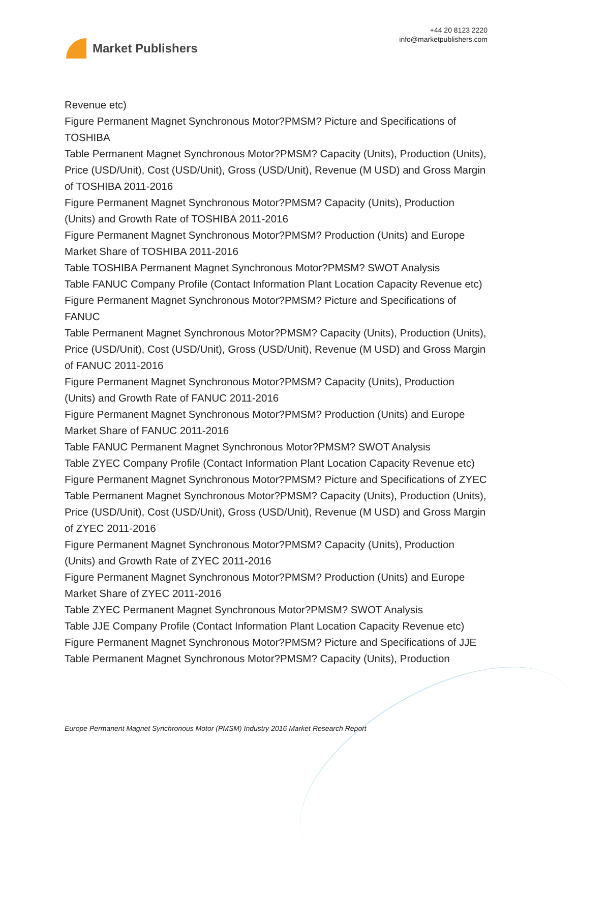Market Publishers
+44 20 8123 2220
info@marketpublishers.com
Revenue etc)
Figure Permanent Magnet Synchronous Motor?PMSM? Picture and Specifications of TOSHIBA
Table Permanent Magnet Synchronous Motor?PMSM? Capacity (Units), Production (Units), Price (USD/Unit), Cost (USD/Unit), Gross (USD/Unit), Revenue (M USD) and Gross Margin of TOSHIBA 2011-2016
Figure Permanent Magnet Synchronous Motor?PMSM? Capacity (Units), Production (Units) and Growth Rate of TOSHIBA 2011-2016
Figure Permanent Magnet Synchronous Motor?PMSM? Production (Units) and Europe Market Share of TOSHIBA 2011-2016
Table TOSHIBA Permanent Magnet Synchronous Motor?PMSM? SWOT Analysis
Table FANUC Company Profile (Contact Information Plant Location Capacity Revenue etc)
Figure Permanent Magnet Synchronous Motor?PMSM? Picture and Specifications of FANUC
Table Permanent Magnet Synchronous Motor?PMSM? Capacity (Units), Production (Units), Price (USD/Unit), Cost (USD/Unit), Gross (USD/Unit), Revenue (M USD) and Gross Margin of FANUC 2011-2016
Figure Permanent Magnet Synchronous Motor?PMSM? Capacity (Units), Production (Units) and Growth Rate of FANUC 2011-2016
Figure Permanent Magnet Synchronous Motor?PMSM? Production (Units) and Europe Market Share of FANUC 2011-2016
Table FANUC Permanent Magnet Synchronous Motor?PMSM? SWOT Analysis
Table ZYEC Company Profile (Contact Information Plant Location Capacity Revenue etc)
Figure Permanent Magnet Synchronous Motor?PMSM? Picture and Specifications of ZYEC
Table Permanent Magnet Synchronous Motor?PMSM? Capacity (Units), Production (Units), Price (USD/Unit), Cost (USD/Unit), Gross (USD/Unit), Revenue (M USD) and Gross Margin of ZYEC 2011-2016
Figure Permanent Magnet Synchronous Motor?PMSM? Capacity (Units), Production (Units) and Growth Rate of ZYEC 2011-2016
Figure Permanent Magnet Synchronous Motor?PMSM? Production (Units) and Europe Market Share of ZYEC 2011-2016
Table ZYEC Permanent Magnet Synchronous Motor?PMSM? SWOT Analysis
Table JJE Company Profile (Contact Information Plant Location Capacity Revenue etc)
Figure Permanent Magnet Synchronous Motor?PMSM? Picture and Specifications of JJE
Table Permanent Magnet Synchronous Motor?PMSM? Capacity (Units), Production
Europe Permanent Magnet Synchronous Motor (PMSM) Industry 2016 Market Research Report